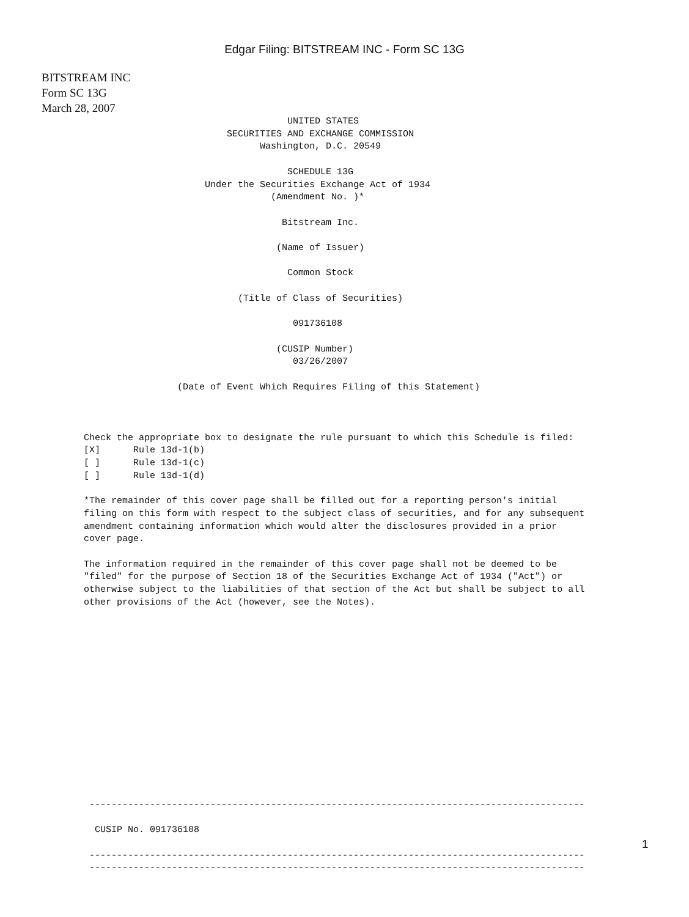Edgar Filing: BITSTREAM INC - Form SC 13G
BITSTREAM INC
Form SC 13G
March 28, 2007
                                     UNITED STATES
                          SECURITIES AND EXCHANGE COMMISSION
                                Washington, D.C. 20549

                                     SCHEDULE 13G
                      Under the Securities Exchange Act of 1934
                                  (Amendment No. )*

                                    Bitstream Inc.

                                   (Name of Issuer)

                                     Common Stock

                            (Title of Class of Securities)

                                      091736108

                                   (CUSIP Number)
                                      03/26/2007

                 (Date of Event Which Requires Filing of this Statement)



Check the appropriate box to designate the rule pursuant to which this Schedule is filed:
[X]      Rule 13d-1(b)
[ ]      Rule 13d-1(c)
[ ]      Rule 13d-1(d)

*The remainder of this cover page shall be filled out for a reporting person's initial
filing on this form with respect to the subject class of securities, and for any subsequent
amendment containing information which would alter the disclosures provided in a prior
cover page.

The information required in the remainder of this cover page shall not be deemed to be
"filed" for the purpose of Section 18 of the Securities Exchange Act of 1934 ("Act") or
otherwise subject to the liabilities of that section of the Act but shall be subject to all
other provisions of the Act (however, see the Notes).















 ------------------------------------------------------------------------------------------

  CUSIP No. 091736108

 ------------------------------------------------------------------------------------------
 ------------------------------------------------------------------------------------------
1